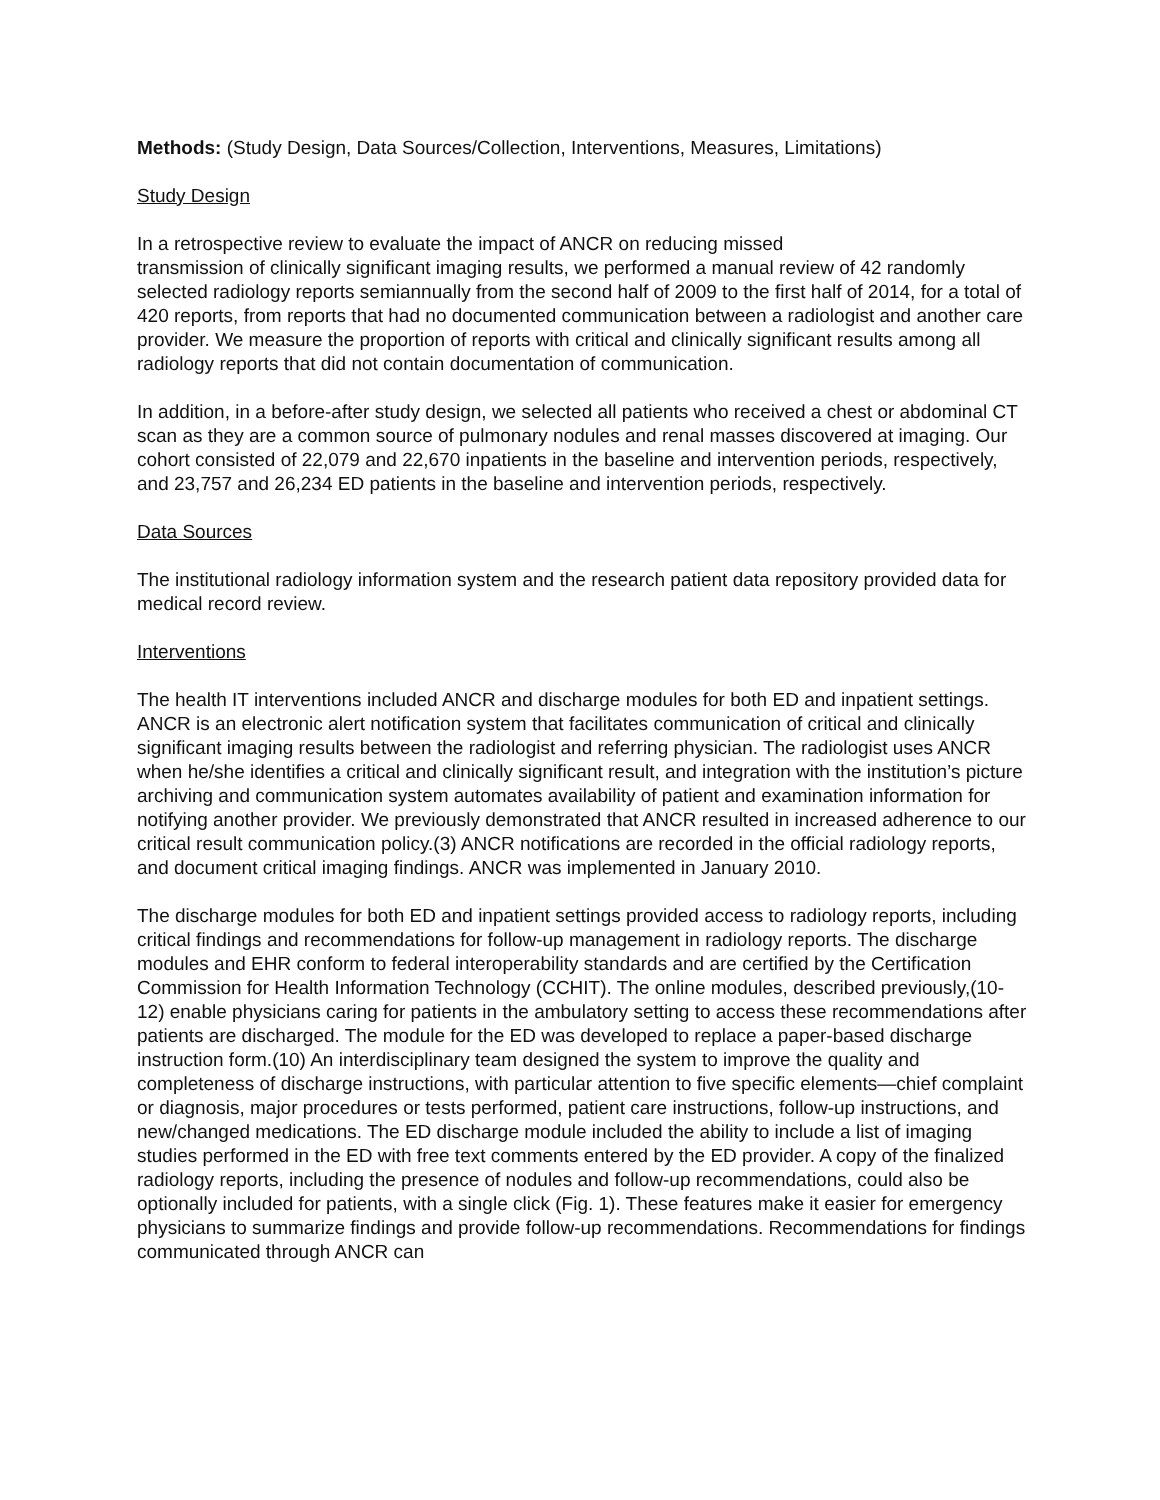Methods: (Study Design, Data Sources/Collection, Interventions, Measures, Limitations)
Study Design
In a retrospective review to evaluate the impact of ANCR on reducing missed
transmission of clinically significant imaging results, we performed a manual review of 42 randomly selected radiology reports semiannually from the second half of 2009 to the first half of 2014, for a total of 420 reports, from reports that had no documented communication between a radiologist and another care provider. We measure the proportion of reports with critical and clinically significant results among all radiology reports that did not contain documentation of communication.
In addition, in a before-after study design, we selected all patients who received a chest or abdominal CT scan as they are a common source of pulmonary nodules and renal masses discovered at imaging. Our cohort consisted of 22,079 and 22,670 inpatients in the baseline and intervention periods, respectively, and 23,757 and 26,234 ED patients in the baseline and intervention periods, respectively.
Data Sources
The institutional radiology information system and the research patient data repository provided data for medical record review.
Interventions
The health IT interventions included ANCR and discharge modules for both ED and inpatient settings. ANCR is an electronic alert notification system that facilitates communication of critical and clinically significant imaging results between the radiologist and referring physician. The radiologist uses ANCR when he/she identifies a critical and clinically significant result, and integration with the institution’s picture archiving and communication system automates availability of patient and examination information for notifying another provider. We previously demonstrated that ANCR resulted in increased adherence to our critical result communication policy.(3) ANCR notifications are recorded in the official radiology reports, and document critical imaging findings. ANCR was implemented in January 2010.
The discharge modules for both ED and inpatient settings provided access to radiology reports, including critical findings and recommendations for follow-up management in radiology reports. The discharge modules and EHR conform to federal interoperability standards and are certified by the Certification Commission for Health Information Technology (CCHIT). The online modules, described previously,(10-12) enable physicians caring for patients in the ambulatory setting to access these recommendations after patients are discharged. The module for the ED was developed to replace a paper-based discharge instruction form.(10) An interdisciplinary team designed the system to improve the quality and completeness of discharge instructions, with particular attention to five specific elements—chief complaint or diagnosis, major procedures or tests performed, patient care instructions, follow-up instructions, and new/changed medications. The ED discharge module included the ability to include a list of imaging studies performed in the ED with free text comments entered by the ED provider. A copy of the finalized radiology reports, including the presence of nodules and follow-up recommendations, could also be optionally included for patients, with a single click (Fig. 1). These features make it easier for emergency physicians to summarize findings and provide follow-up recommendations. Recommendations for findings communicated through ANCR can